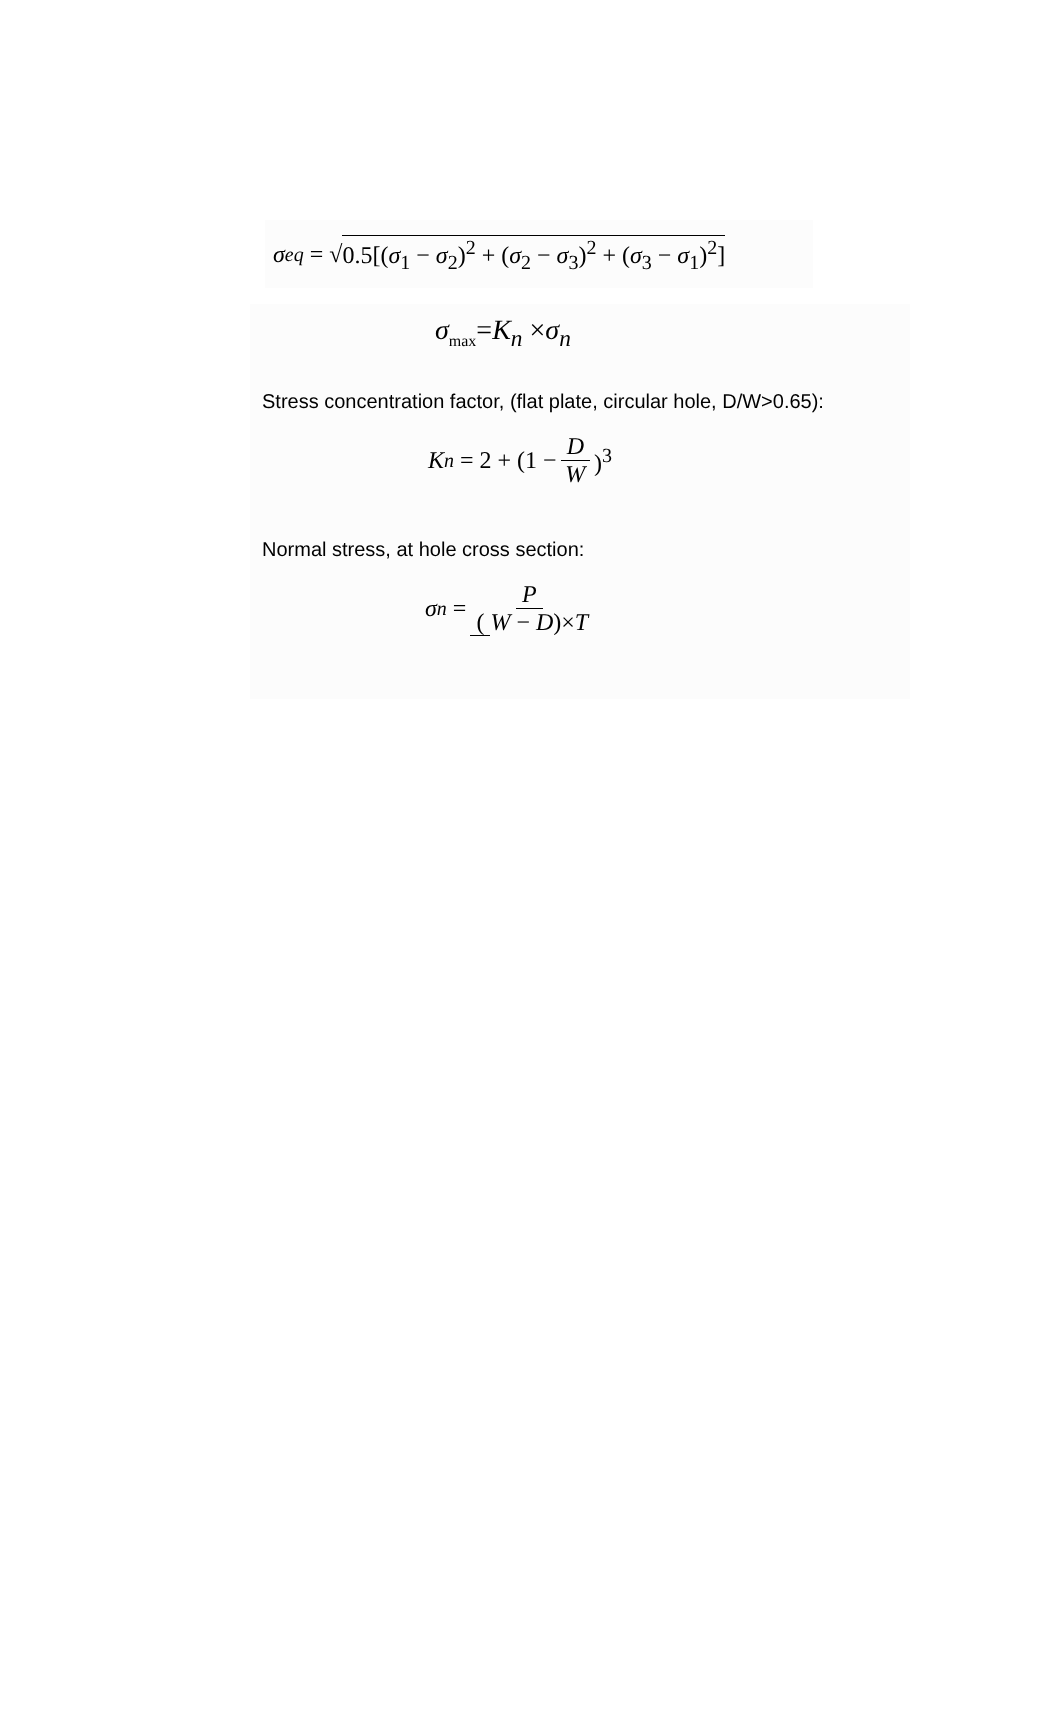σ<sub>eq</sub> = √ 0.5[(σ<sub>1</sub> − σ<sub>2</sub>)<sup>2</sup> + (σ<sub>2</sub> − σ<sub>3</sub>)<sup>2</sup> + (σ<sub>3</sub> − σ<sub>1</sub>)<sup>2</sup>]
σ<sub>max</sub>=K<sub>n</sub> ×σ<sub>n</sub>
Stress concentration factor, (flat plate, circular hole, D/W>0.65):
K<sub>n</sub> = 2 + (1 − D W)<sup>3</sup>
Normal stress, at hole cross section:
σ<sub>n</sub> = P (W − D)×T